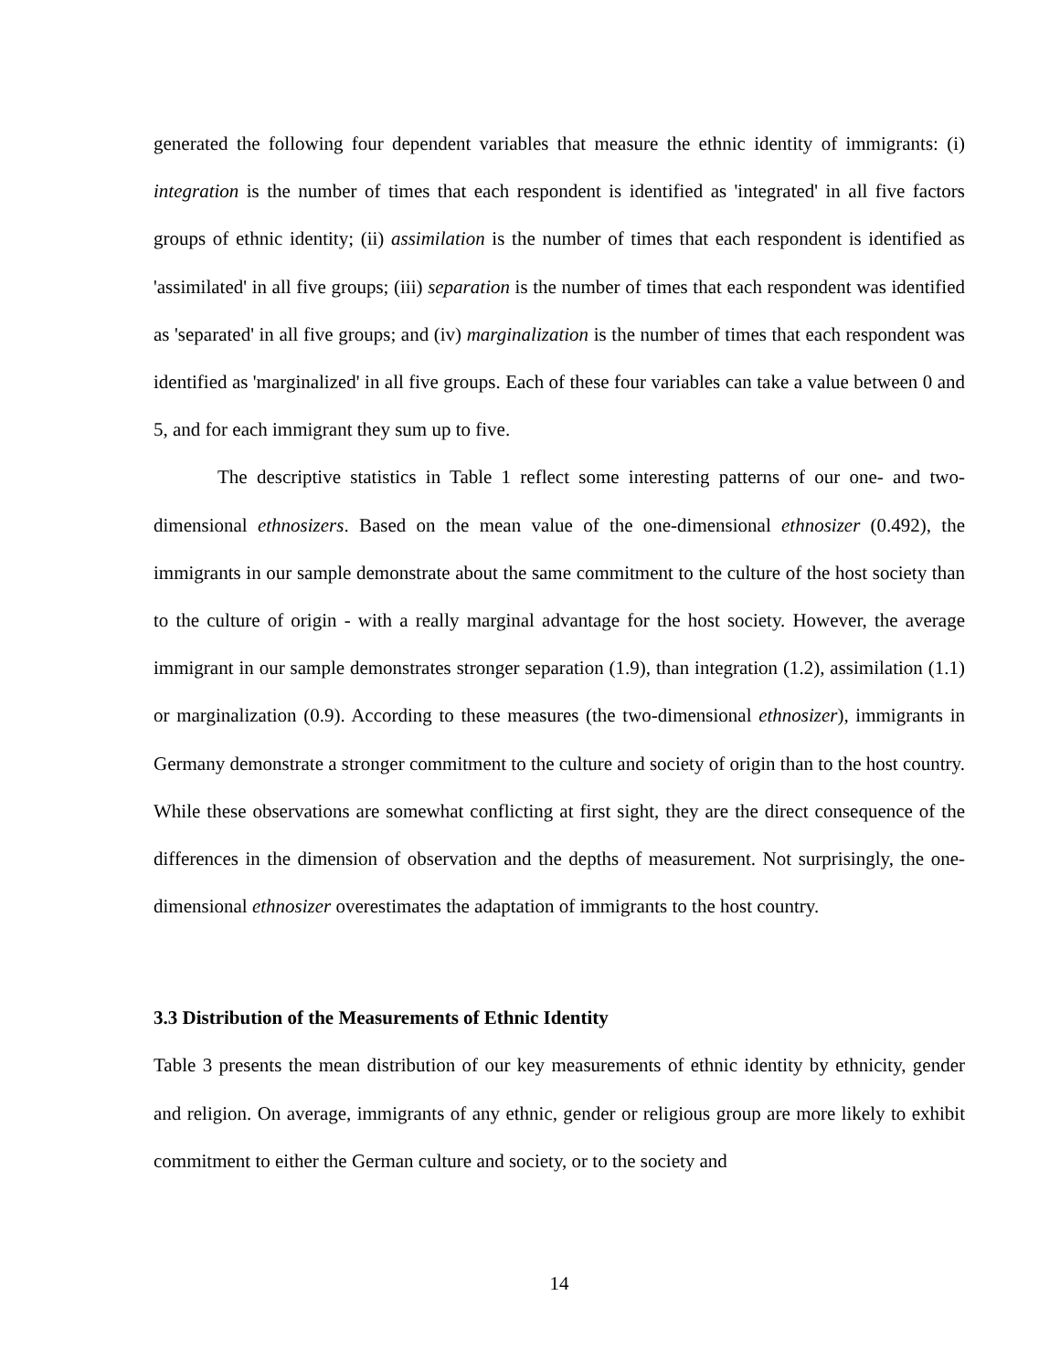generated the following four dependent variables that measure the ethnic identity of immigrants: (i) integration is the number of times that each respondent is identified as 'integrated' in all five factors groups of ethnic identity; (ii) assimilation is the number of times that each respondent is identified as 'assimilated' in all five groups; (iii) separation is the number of times that each respondent was identified as 'separated' in all five groups; and (iv) marginalization is the number of times that each respondent was identified as 'marginalized' in all five groups. Each of these four variables can take a value between 0 and 5, and for each immigrant they sum up to five.
The descriptive statistics in Table 1 reflect some interesting patterns of our one- and two-dimensional ethnosizers. Based on the mean value of the one-dimensional ethnosizer (0.492), the immigrants in our sample demonstrate about the same commitment to the culture of the host society than to the culture of origin - with a really marginal advantage for the host society. However, the average immigrant in our sample demonstrates stronger separation (1.9), than integration (1.2), assimilation (1.1) or marginalization (0.9). According to these measures (the two-dimensional ethnosizer), immigrants in Germany demonstrate a stronger commitment to the culture and society of origin than to the host country. While these observations are somewhat conflicting at first sight, they are the direct consequence of the differences in the dimension of observation and the depths of measurement. Not surprisingly, the one-dimensional ethnosizer overestimates the adaptation of immigrants to the host country.
3.3 Distribution of the Measurements of Ethnic Identity
Table 3 presents the mean distribution of our key measurements of ethnic identity by ethnicity, gender and religion. On average, immigrants of any ethnic, gender or religious group are more likely to exhibit commitment to either the German culture and society, or to the society and
14